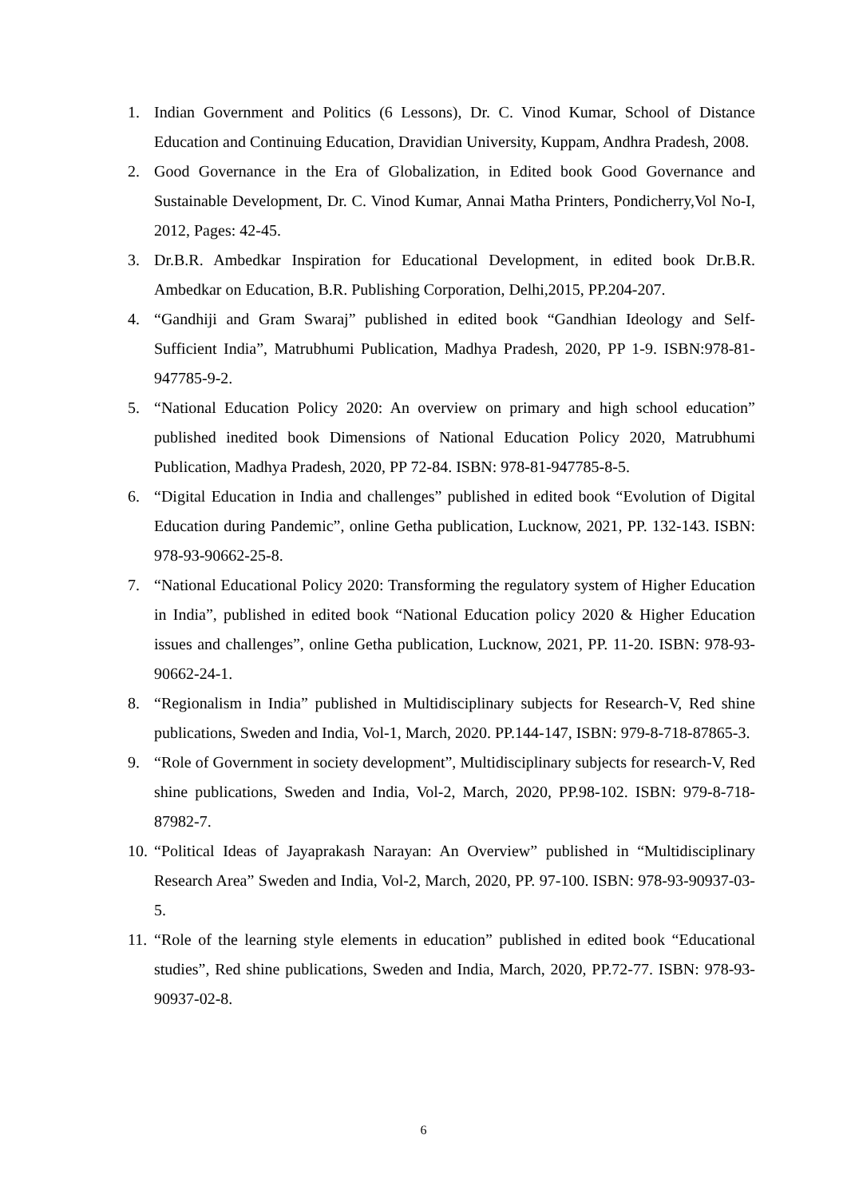1. Indian Government and Politics (6 Lessons), Dr. C. Vinod Kumar, School of Distance Education and Continuing Education, Dravidian University, Kuppam, Andhra Pradesh, 2008.
2. Good Governance in the Era of Globalization, in Edited book Good Governance and Sustainable Development, Dr. C. Vinod Kumar, Annai Matha Printers, Pondicherry,Vol No-I, 2012, Pages: 42-45.
3. Dr.B.R. Ambedkar Inspiration for Educational Development, in edited book Dr.B.R. Ambedkar on Education, B.R. Publishing Corporation, Delhi,2015, PP.204-207.
4. “Gandhiji and Gram Swaraj” published in edited book “Gandhian Ideology and Self-Sufficient India”, Matrubhumi Publication, Madhya Pradesh, 2020, PP 1-9. ISBN:978-81-947785-9-2.
5. “National Education Policy 2020: An overview on primary and high school education” published inedited book Dimensions of National Education Policy 2020, Matrubhumi Publication, Madhya Pradesh, 2020, PP 72-84. ISBN: 978-81-947785-8-5.
6. “Digital Education in India and challenges” published in edited book “Evolution of Digital Education during Pandemic”, online Getha publication, Lucknow, 2021, PP. 132-143. ISBN: 978-93-90662-25-8.
7. “National Educational Policy 2020: Transforming the regulatory system of Higher Education in India”, published in edited book “National Education policy 2020 & Higher Education issues and challenges”, online Getha publication, Lucknow, 2021, PP. 11-20. ISBN: 978-93-90662-24-1.
8. “Regionalism in India” published in Multidisciplinary subjects for Research-V, Red shine publications, Sweden and India, Vol-1, March, 2020. PP.144-147, ISBN: 979-8-718-87865-3.
9. “Role of Government in society development”, Multidisciplinary subjects for research-V, Red shine publications, Sweden and India, Vol-2, March, 2020, PP.98-102. ISBN: 979-8-718-87982-7.
10. “Political Ideas of Jayaprakash Narayan: An Overview” published in “Multidisciplinary Research Area” Sweden and India, Vol-2, March, 2020, PP. 97-100. ISBN: 978-93-90937-03-5.
11. “Role of the learning style elements in education” published in edited book “Educational studies”, Red shine publications, Sweden and India, March, 2020, PP.72-77. ISBN: 978-93-90937-02-8.
6